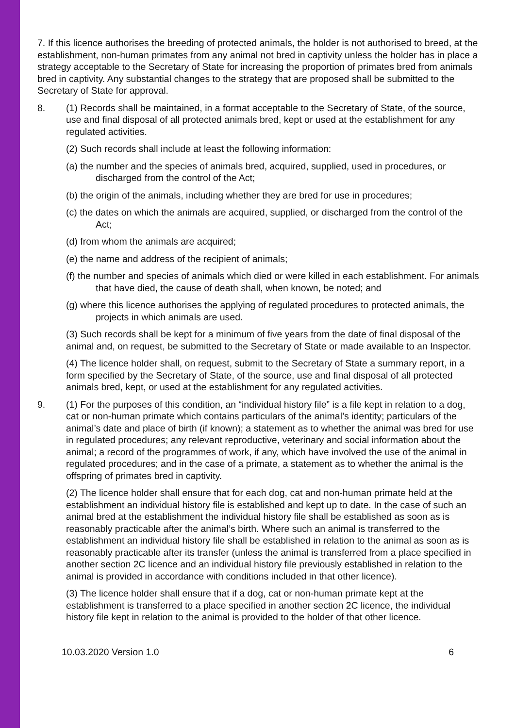7. If this licence authorises the breeding of protected animals, the holder is not authorised to breed, at the establishment, non-human primates from any animal not bred in captivity unless the holder has in place a strategy acceptable to the Secretary of State for increasing the proportion of primates bred from animals bred in captivity. Any substantial changes to the strategy that are proposed shall be submitted to the Secretary of State for approval.
8. (1) Records shall be maintained, in a format acceptable to the Secretary of State, of the source, use and final disposal of all protected animals bred, kept or used at the establishment for any regulated activities.
(2) Such records shall include at least the following information:
(a) the number and the species of animals bred, acquired, supplied, used in procedures, or discharged from the control of the Act;
(b) the origin of the animals, including whether they are bred for use in procedures;
(c) the dates on which the animals are acquired, supplied, or discharged from the control of the Act;
(d) from whom the animals are acquired;
(e) the name and address of the recipient of animals;
(f) the number and species of animals which died or were killed in each establishment. For animals that have died, the cause of death shall, when known, be noted; and
(g) where this licence authorises the applying of regulated procedures to protected animals, the projects in which animals are used.
(3) Such records shall be kept for a minimum of five years from the date of final disposal of the animal and, on request, be submitted to the Secretary of State or made available to an Inspector.
(4) The licence holder shall, on request, submit to the Secretary of State a summary report, in a form specified by the Secretary of State, of the source, use and final disposal of all protected animals bred, kept, or used at the establishment for any regulated activities.
9. (1) For the purposes of this condition, an “individual history file” is a file kept in relation to a dog, cat or non-human primate which contains particulars of the animal’s identity; particulars of the animal’s date and place of birth (if known); a statement as to whether the animal was bred for use in regulated procedures; any relevant reproductive, veterinary and social information about the animal; a record of the programmes of work, if any, which have involved the use of the animal in regulated procedures; and in the case of a primate, a statement as to whether the animal is the offspring of primates bred in captivity.
(2) The licence holder shall ensure that for each dog, cat and non-human primate held at the establishment an individual history file is established and kept up to date. In the case of such an animal bred at the establishment the individual history file shall be established as soon as is reasonably practicable after the animal’s birth. Where such an animal is transferred to the establishment an individual history file shall be established in relation to the animal as soon as is reasonably practicable after its transfer (unless the animal is transferred from a place specified in another section 2C licence and an individual history file previously established in relation to the animal is provided in accordance with conditions included in that other licence).
(3) The licence holder shall ensure that if a dog, cat or non-human primate kept at the establishment is transferred to a place specified in another section 2C licence, the individual history file kept in relation to the animal is provided to the holder of that other licence.
10.03.2020 Version 1.0 6